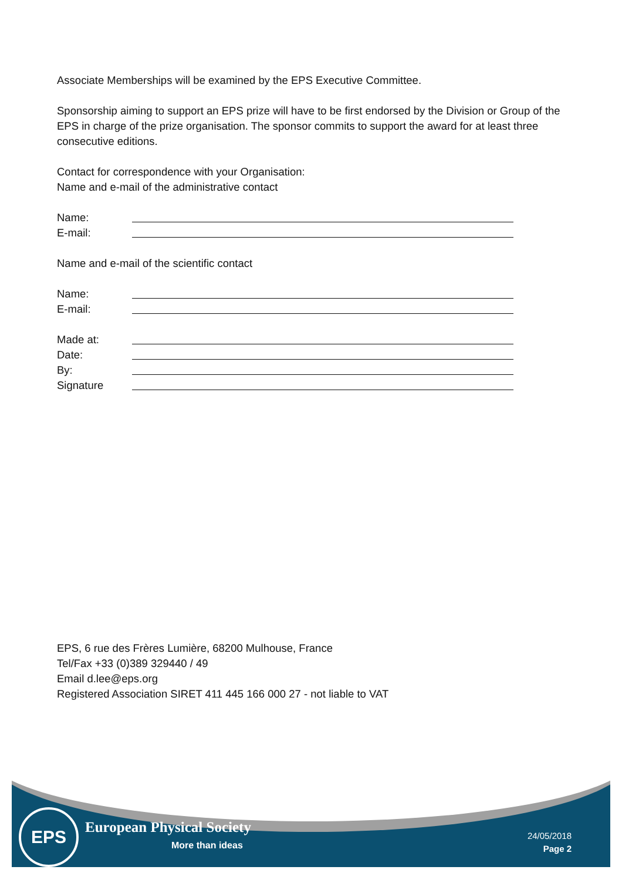Associate Memberships will be examined by the EPS Executive Committee.
Sponsorship aiming to support an EPS prize will have to be first endorsed by the Division or Group of the EPS in charge of the prize organisation. The sponsor commits to support the award for at least three consecutive editions.
Contact for correspondence with your Organisation:
Name and e-mail of the administrative contact
Name:
E-mail:
Name and e-mail of the scientific contact
Name:
E-mail:
Made at:
Date:
By:
Signature
EPS, 6 rue des Frères Lumière, 68200 Mulhouse, France
Tel/Fax +33 (0)389 329440 / 49
Email d.lee@eps.org
Registered Association SIRET 411 445 166 000 27 - not liable to VAT
EPS European Physical Society
More than ideas
24/05/2018
Page 2